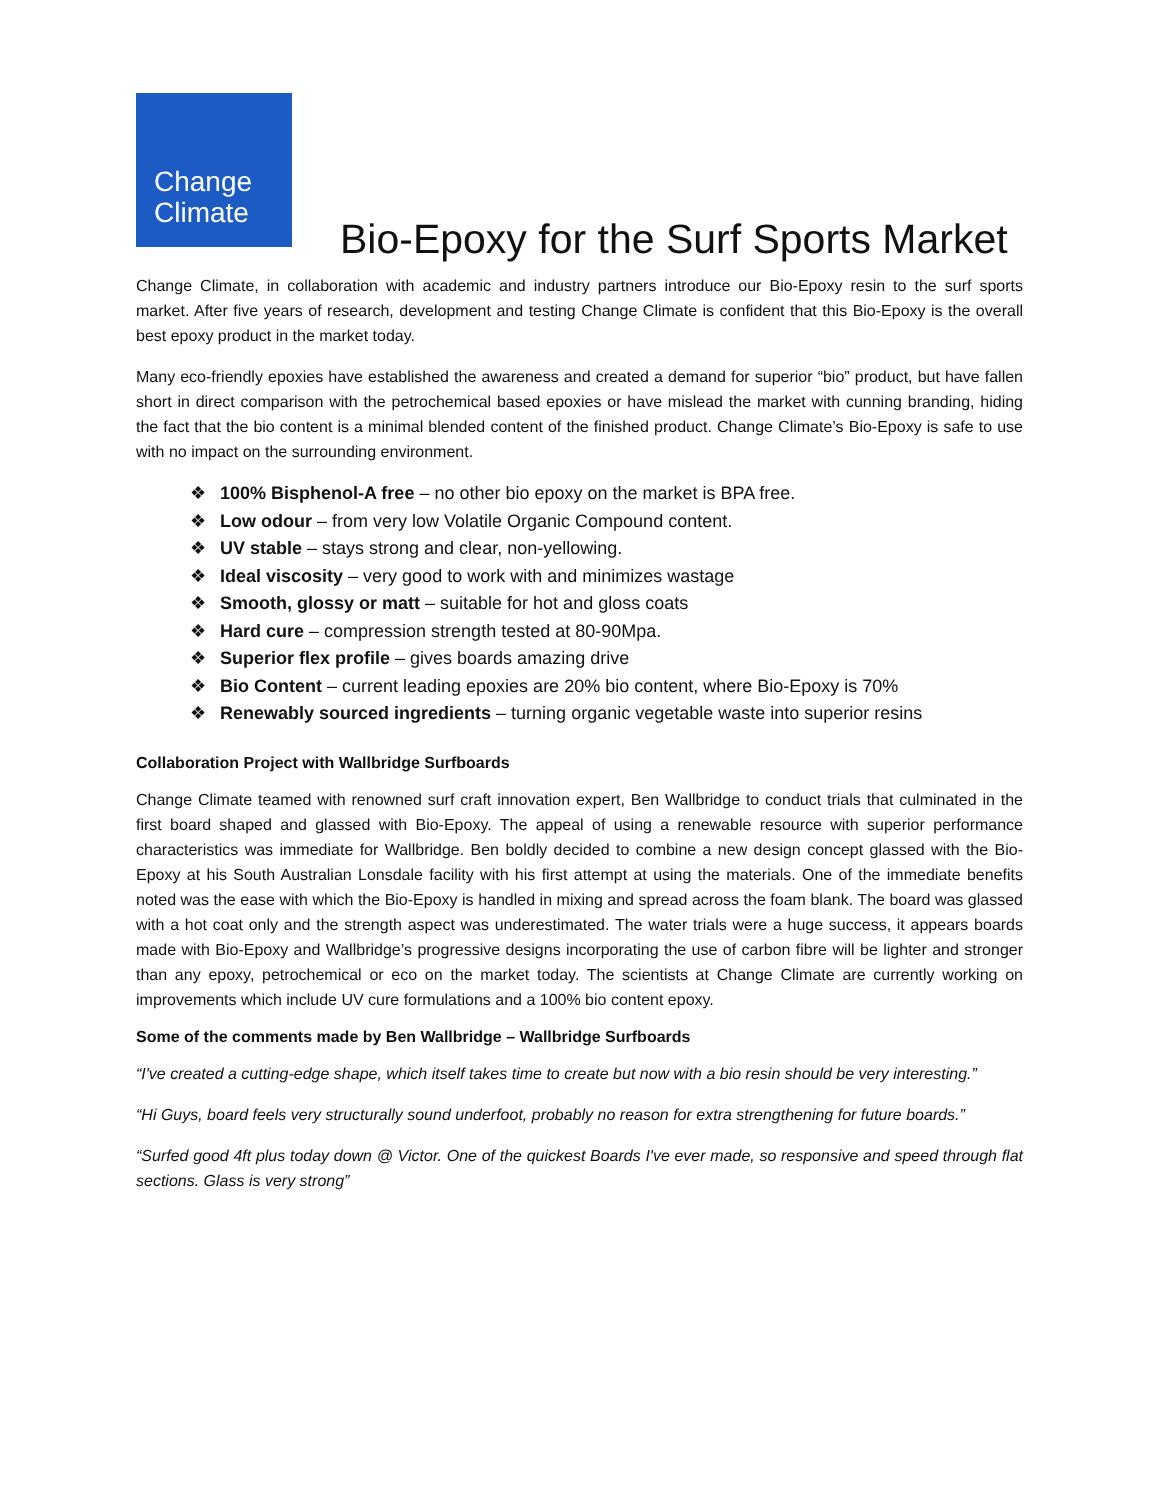Change
Climate
Bio-Epoxy for the Surf Sports Market
Change Climate, in collaboration with academic and industry partners introduce our Bio-Epoxy resin to the surf sports market. After five years of research, development and testing Change Climate is confident that this Bio-Epoxy is the overall best epoxy product in the market today.
Many eco-friendly epoxies have established the awareness and created a demand for superior “bio” product, but have fallen short in direct comparison with the petrochemical based epoxies or have mislead the market with cunning branding, hiding the fact that the bio content is a minimal blended content of the finished product. Change Climate’s Bio-Epoxy is safe to use with no impact on the surrounding environment.
❖ 100% Bisphenol-A free – no other bio epoxy on the market is BPA free.
❖ Low odour – from very low Volatile Organic Compound content.
❖ UV stable – stays strong and clear, non-yellowing.
❖ Ideal viscosity – very good to work with and minimizes wastage
❖ Smooth, glossy or matt – suitable for hot and gloss coats
❖ Hard cure – compression strength tested at 80-90Mpa.
❖ Superior flex profile – gives boards amazing drive
❖ Bio Content – current leading epoxies are 20% bio content, where Bio-Epoxy is 70%
❖ Renewably sourced ingredients – turning organic vegetable waste into superior resins
Collaboration Project with Wallbridge Surfboards
Change Climate teamed with renowned surf craft innovation expert, Ben Wallbridge to conduct trials that culminated in the first board shaped and glassed with Bio-Epoxy. The appeal of using a renewable resource with superior performance characteristics was immediate for Wallbridge. Ben boldly decided to combine a new design concept glassed with the Bio-Epoxy at his South Australian Lonsdale facility with his first attempt at using the materials. One of the immediate benefits noted was the ease with which the Bio-Epoxy is handled in mixing and spread across the foam blank. The board was glassed with a hot coat only and the strength aspect was underestimated. The water trials were a huge success, it appears boards made with Bio-Epoxy and Wallbridge’s progressive designs incorporating the use of carbon fibre will be lighter and stronger than any epoxy, petrochemical or eco on the market today. The scientists at Change Climate are currently working on improvements which include UV cure formulations and a 100% bio content epoxy.
Some of the comments made by Ben Wallbridge – Wallbridge Surfboards
“I've created a cutting-edge shape, which itself takes time to create but now with a bio resin should be very interesting.”
“Hi Guys, board feels very structurally sound underfoot, probably no reason for extra strengthening for future boards.”
“Surfed good 4ft plus today down @ Victor. One of the quickest Boards I've ever made, so responsive and speed through flat sections. Glass is very strong”